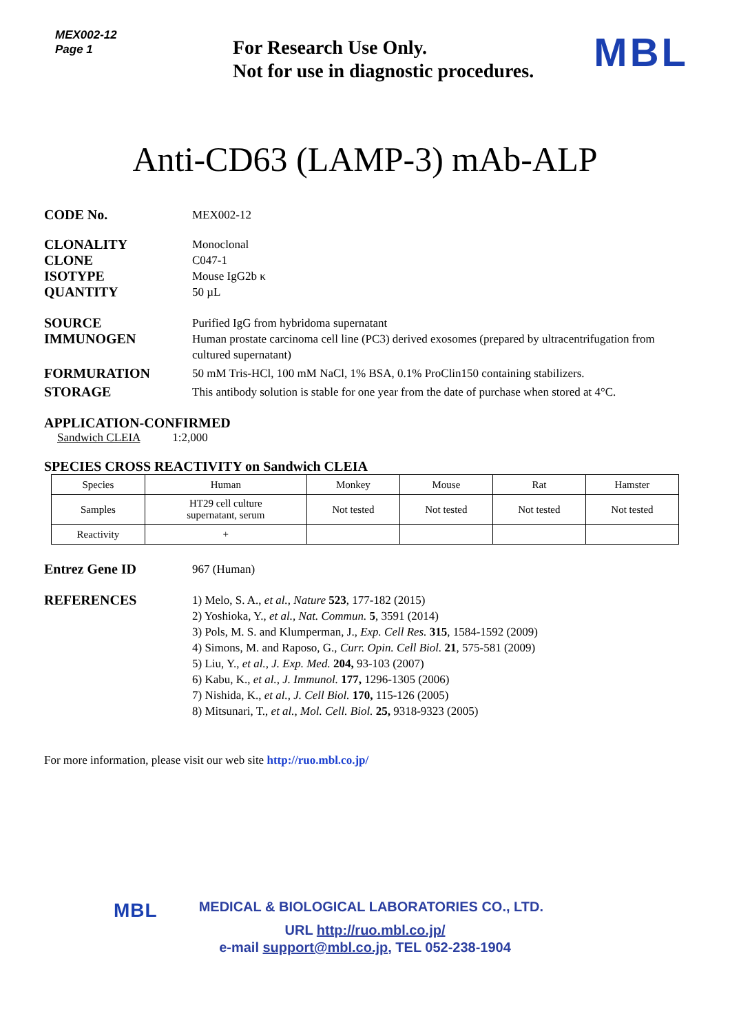MEX002-12
Page 1
For Research Use Only.
Not for use in diagnostic procedures.
MBL
Anti-CD63 (LAMP-3) mAb-ALP
CODE No.
MEX002-12
CLONALITY
CLONE
ISOTYPE
QUANTITY
Monoclonal
C047-1
Mouse IgG2b κ
50 µL
SOURCE
Purified IgG from hybridoma supernatant
IMMUNOGEN
Human prostate carcinoma cell line (PC3) derived exosomes (prepared by ultracentrifugation from cultured supernatant)
FORMURATION
50 mM Tris-HCl, 100 mM NaCl, 1% BSA, 0.1% ProClin150 containing stabilizers.
STORAGE
This antibody solution is stable for one year from the date of purchase when stored at 4°C.
APPLICATION-CONFIRMED
Sandwich CLEIA 1:2,000
SPECIES CROSS REACTIVITY on Sandwich CLEIA
| Species | Human | Monkey | Mouse | Rat | Hamster |
| --- | --- | --- | --- | --- | --- |
| Samples | HT29 cell culture supernatant, serum | Not tested | Not tested | Not tested | Not tested |
| Reactivity | + | | | | |
Entrez Gene ID
967 (Human)
REFERENCES
1) Melo, S. A., et al., Nature 523, 177-182 (2015)
2) Yoshioka, Y., et al., Nat. Commun. 5, 3591 (2014)
3) Pols, M. S. and Klumperman, J., Exp. Cell Res. 315, 1584-1592 (2009)
4) Simons, M. and Raposo, G., Curr. Opin. Cell Biol. 21, 575-581 (2009)
5) Liu, Y., et al., J. Exp. Med. 204, 93-103 (2007)
6) Kabu, K., et al., J. Immunol. 177, 1296-1305 (2006)
7) Nishida, K., et al., J. Cell Biol. 170, 115-126 (2005)
8) Mitsunari, T., et al., Mol. Cell. Biol. 25, 9318-9323 (2005)
For more information, please visit our web site http://ruo.mbl.co.jp/
MBL
MEDICAL & BIOLOGICAL LABORATORIES CO., LTD.
URL http://ruo.mbl.co.jp/
e-mail support@mbl.co.jp, TEL 052-238-1904